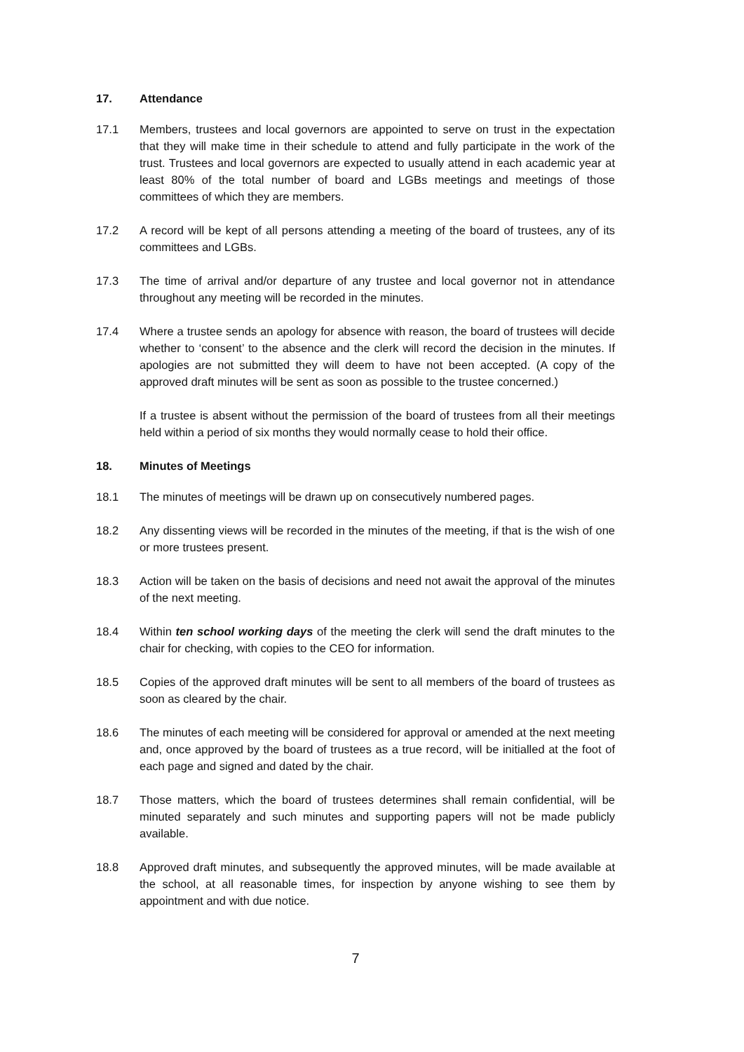17. Attendance
17.1 Members, trustees and local governors are appointed to serve on trust in the expectation that they will make time in their schedule to attend and fully participate in the work of the trust. Trustees and local governors are expected to usually attend in each academic year at least 80% of the total number of board and LGBs meetings and meetings of those committees of which they are members.
17.2 A record will be kept of all persons attending a meeting of the board of trustees, any of its committees and LGBs.
17.3 The time of arrival and/or departure of any trustee and local governor not in attendance throughout any meeting will be recorded in the minutes.
17.4 Where a trustee sends an apology for absence with reason, the board of trustees will decide whether to ‘consent’ to the absence and the clerk will record the decision in the minutes. If apologies are not submitted they will deem to have not been accepted. (A copy of the approved draft minutes will be sent as soon as possible to the trustee concerned.)
If a trustee is absent without the permission of the board of trustees from all their meetings held within a period of six months they would normally cease to hold their office.
18. Minutes of Meetings
18.1 The minutes of meetings will be drawn up on consecutively numbered pages.
18.2 Any dissenting views will be recorded in the minutes of the meeting, if that is the wish of one or more trustees present.
18.3 Action will be taken on the basis of decisions and need not await the approval of the minutes of the next meeting.
18.4 Within ten school working days of the meeting the clerk will send the draft minutes to the chair for checking, with copies to the CEO for information.
18.5 Copies of the approved draft minutes will be sent to all members of the board of trustees as soon as cleared by the chair.
18.6 The minutes of each meeting will be considered for approval or amended at the next meeting and, once approved by the board of trustees as a true record, will be initialled at the foot of each page and signed and dated by the chair.
18.7 Those matters, which the board of trustees determines shall remain confidential, will be minuted separately and such minutes and supporting papers will not be made publicly available.
18.8 Approved draft minutes, and subsequently the approved minutes, will be made available at the school, at all reasonable times, for inspection by anyone wishing to see them by appointment and with due notice.
7